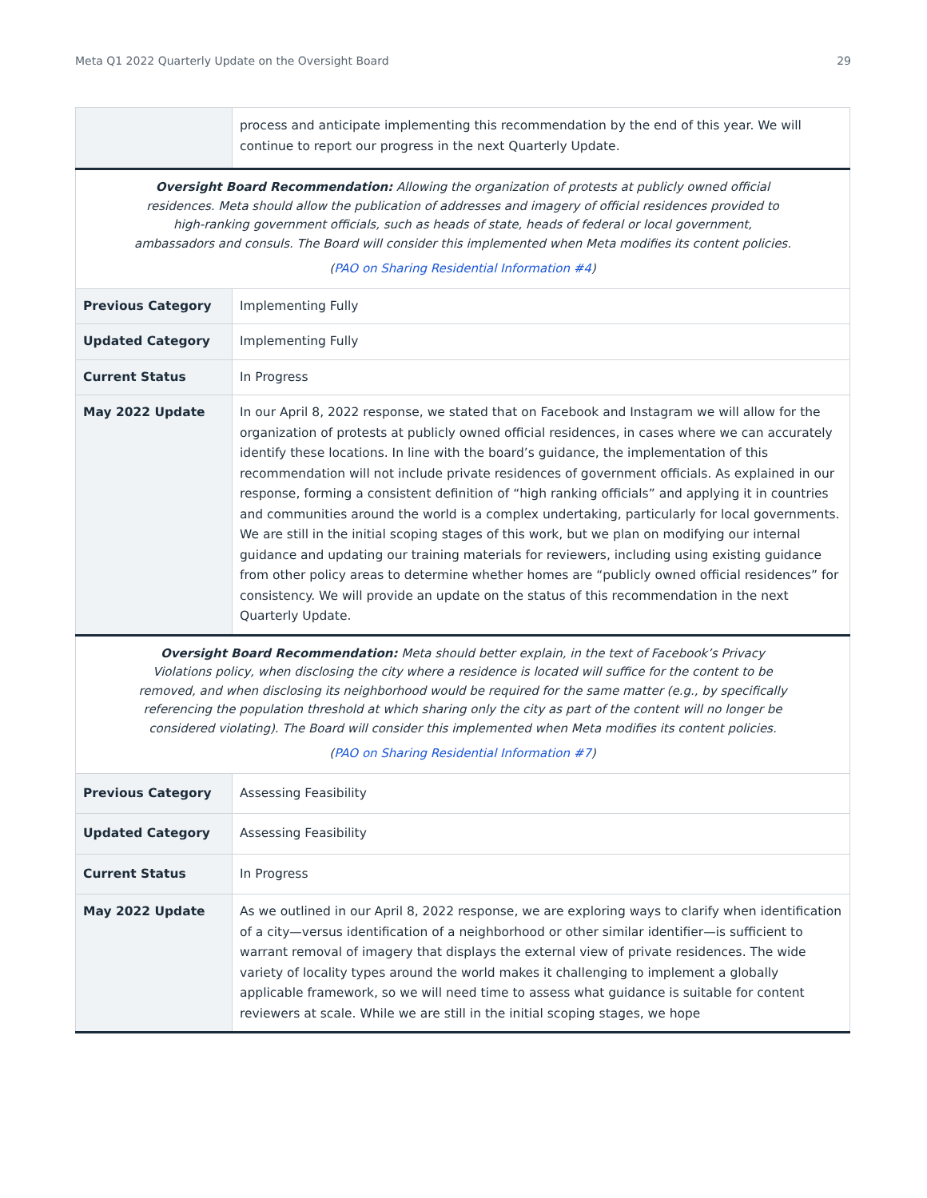Meta Q1 2022 Quarterly Update on the Oversight Board 29
| | process and anticipate implementing this recommendation by the end of this year. We will continue to report our progress in the next Quarterly Update. |
| Oversight Board Recommendation: Allowing the organization of protests at publicly owned official residences. Meta should allow the publication of addresses and imagery of official residences provided to high-ranking government officials, such as heads of state, heads of federal or local government, ambassadors and consuls. The Board will consider this implemented when Meta modifies its content policies. ( PAO on Sharing Residential Information #4 ) | |
| Previous Category | Implementing Fully |
| Updated Category | Implementing Fully |
| Current Status | In Progress |
| May 2022 Update | In our April 8, 2022 response, we stated that on Facebook and Instagram we will allow for the organization of protests at publicly owned official residences, in cases where we can accurately identify these locations. In line with the board’s guidance, the implementation of this recommendation will not include private residences of government officials. As explained in our response, forming a consistent definition of “high ranking officials” and applying it in countries and communities around the world is a complex undertaking, particularly for local governments. We are still in the initial scoping stages of this work, but we plan on modifying our internal guidance and updating our training materials for reviewers, including using existing guidance from other policy areas to determine whether homes are “publicly owned official residences” for consistency. We will provide an update on the status of this recommendation in the next Quarterly Update. |
| Oversight Board Recommendation: Meta should better explain, in the text of Facebook’s Privacy Violations policy, when disclosing the city where a residence is located will suffice for the content to be removed, and when disclosing its neighborhood would be required for the same matter (e.g., by specifically referencing the population threshold at which sharing only the city as part of the content will no longer be considered violating). The Board will consider this implemented when Meta modifies its content policies. ( PAO on Sharing Residential Information #7 ) | |
| Previous Category | Assessing Feasibility |
| Updated Category | Assessing Feasibility |
| Current Status | In Progress |
| May 2022 Update | As we outlined in our April 8, 2022 response, we are exploring ways to clarify when identification of a city—versus identification of a neighborhood or other similar identifier—is sufficient to warrant removal of imagery that displays the external view of private residences. The wide variety of locality types around the world makes it challenging to implement a globally applicable framework, so we will need time to assess what guidance is suitable for content reviewers at scale. While we are still in the initial scoping stages, we hope |